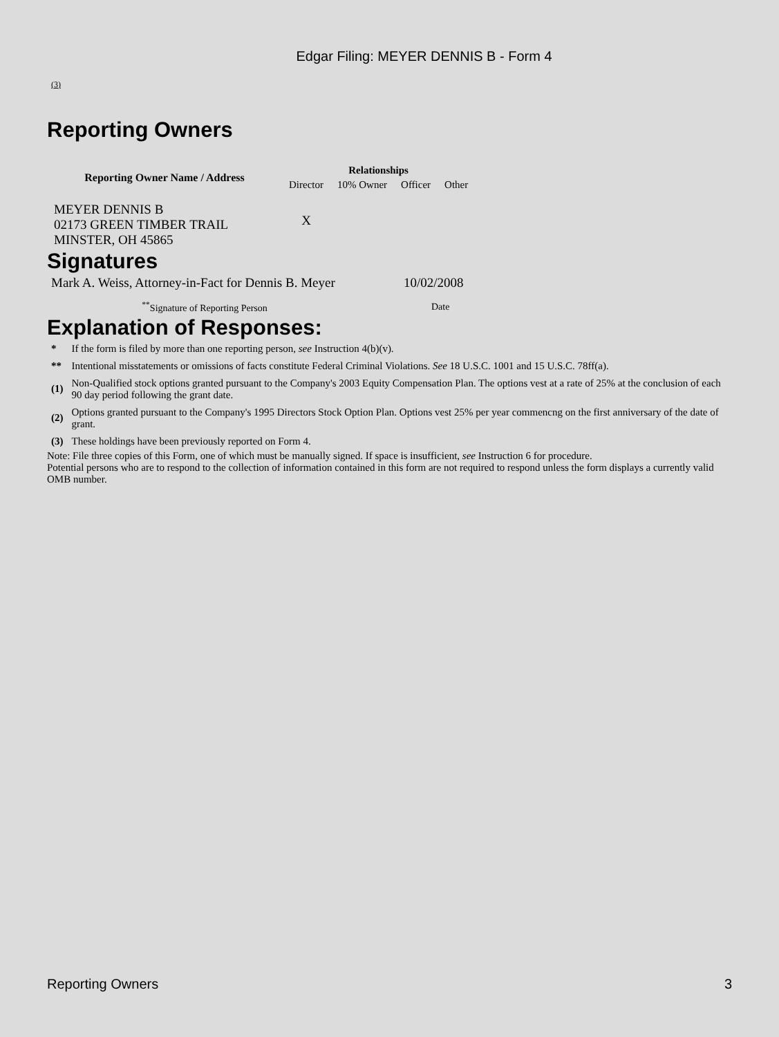Edgar Filing: MEYER DENNIS B - Form 4
(3)
Reporting Owners
| Reporting Owner Name / Address | Relationships | | | |
| --- | --- | --- | --- | --- |
| | Director | 10% Owner | Officer | Other |
| MEYER DENNIS B 02173 GREEN TIMBER TRAIL MINSTER, OH 45865 | X | | | |
Signatures
| Mark A. Weiss, Attorney-in-Fact for Dennis B. Meyer | 10/02/2008 |
| <sup>**</sup> Signature of Reporting Person | Date |
Explanation of Responses:
| * | If the form is filed by more than one reporting person, see Instruction 4(b)(v). |
| ** | Intentional misstatements or omissions of facts constitute Federal Criminal Violations. See 18 U.S.C. 1001 and 15 U.S.C. 78ff(a). |
| (1) | Non-Qualified stock options granted pursuant to the Company's 2003 Equity Compensation Plan. The options vest at a rate of 25% at the conclusion of each 90 day period following the grant date. |
| (2) | Options granted pursuant to the Company's 1995 Directors Stock Option Plan. Options vest 25% per year commencng on the first anniversary of the date of grant. |
| (3) | These holdings have been previously reported on Form 4. |
Note: File three copies of this Form, one of which must be manually signed. If space is insufficient, see Instruction 6 for procedure.
Potential persons who are to respond to the collection of information contained in this form are not required to respond unless the form displays a currently valid OMB number.
Reporting Owners 3